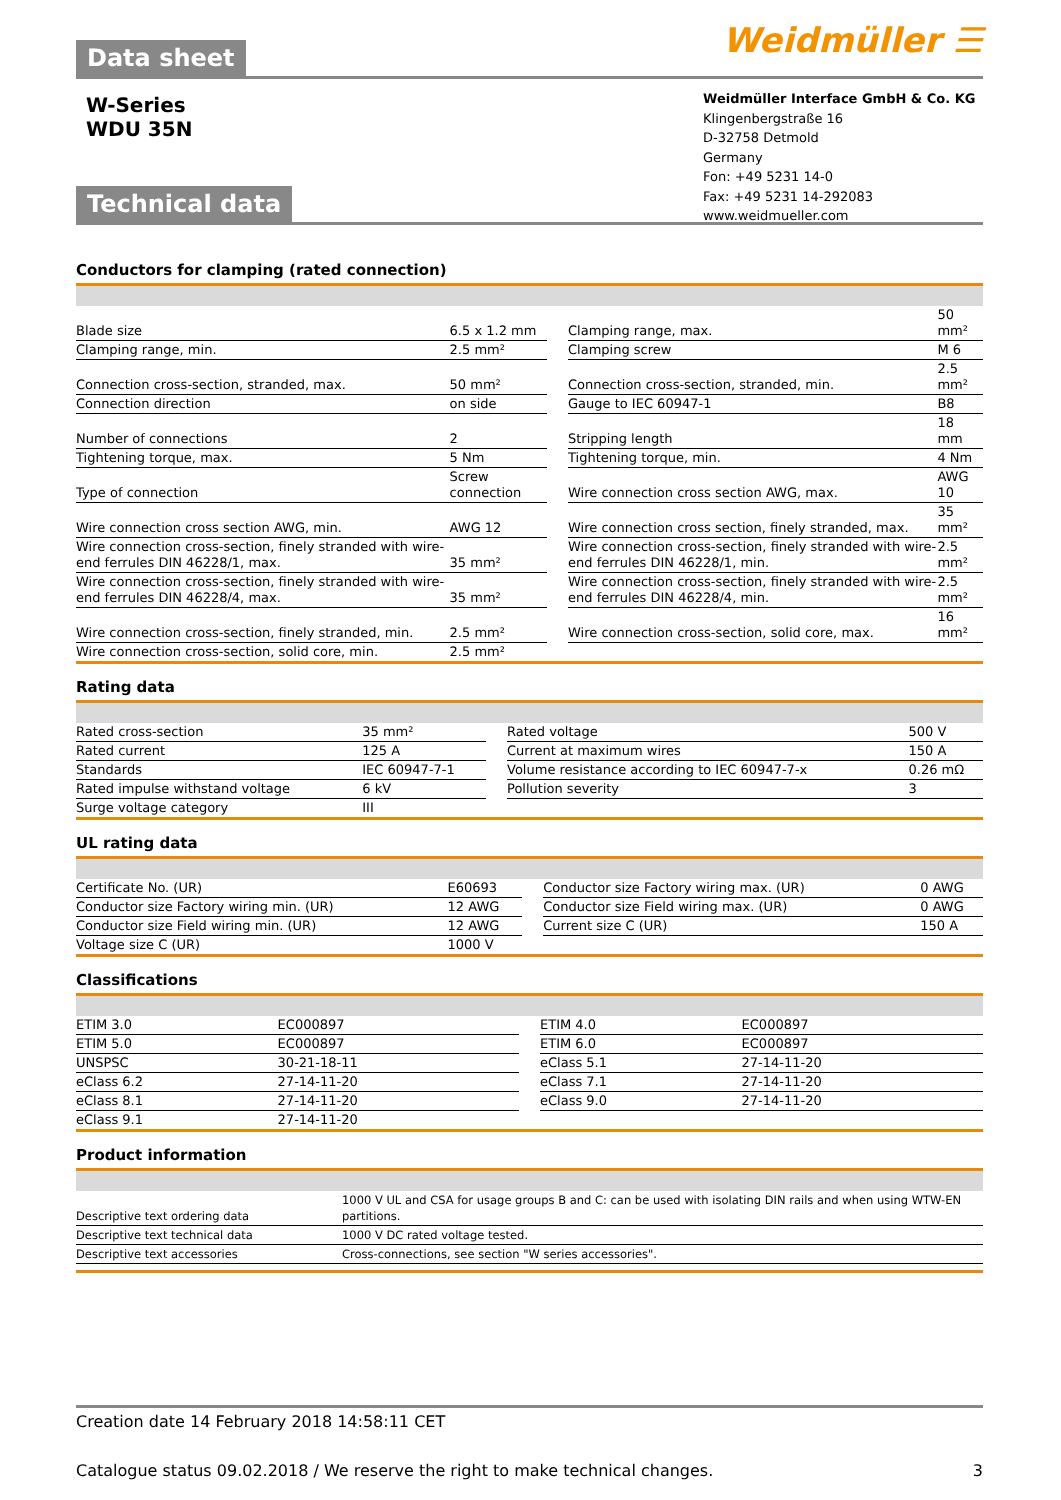Weidmüller ☰
Data sheet
W-Series
WDU 35N
Weidmüller Interface GmbH & Co. KG
Klingenbergstraße 16
D-32758 Detmold
Germany
Fon: +49 5231 14-0
Fax: +49 5231 14-292083
www.weidmueller.com
Technical data
Conductors for clamping (rated connection)
| Blade size | 6.5 x 1.2 mm | | Clamping range, max. | 50 mm² |
| Clamping range, min. | 2.5 mm² | | Clamping screw | M 6 |
| Connection cross-section, stranded, max. | 50 mm² | | Connection cross-section, stranded, min. | 2.5 mm² |
| Connection direction | on side | | Gauge to IEC 60947-1 | B8 |
| Number of connections | 2 | | Stripping length | 18 mm |
| Tightening torque, max. | 5 Nm | | Tightening torque, min. | 4 Nm |
| Type of connection | Screw connection | | Wire connection cross section AWG, max. | AWG 10 |
| Wire connection cross section AWG, min. | AWG 12 | | Wire connection cross section, finely stranded, max. | 35 mm² |
| Wire connection cross-section, finely stranded with wire-end ferrules DIN 46228/1, max. | 35 mm² | | Wire connection cross-section, finely stranded with wire-end ferrules DIN 46228/1, min. | 2.5 mm² |
| Wire connection cross-section, finely stranded with wire-end ferrules DIN 46228/4, max. | 35 mm² | | Wire connection cross-section, finely stranded with wire-end ferrules DIN 46228/4, min. | 2.5 mm² |
| Wire connection cross-section, finely stranded, min. | 2.5 mm² | | Wire connection cross-section, solid core, max. | 16 mm² |
| Wire connection cross-section, solid core, min. | 2.5 mm² | | | |
Rating data
| Rated cross-section | 35 mm² | | Rated voltage | 500 V |
| Rated current | 125 A | | Current at maximum wires | 150 A |
| Standards | IEC 60947-7-1 | | Volume resistance according to IEC 60947-7-x | 0.26 mΩ |
| Rated impulse withstand voltage | 6 kV | | Pollution severity | 3 |
| Surge voltage category | III | | | |
UL rating data
| Certificate No. (UR) | E60693 | | Conductor size Factory wiring max. (UR) | 0 AWG |
| Conductor size Factory wiring min. (UR) | 12 AWG | | Conductor size Field wiring max. (UR) | 0 AWG |
| Conductor size Field wiring min. (UR) | 12 AWG | | Current size C (UR) | 150 A |
| Voltage size C (UR) | 1000 V | | | |
Classifications
| ETIM 3.0 | EC000897 | | ETIM 4.0 | EC000897 |
| ETIM 5.0 | EC000897 | | ETIM 6.0 | EC000897 |
| UNSPSC | 30-21-18-11 | | eClass 5.1 | 27-14-11-20 |
| eClass 6.2 | 27-14-11-20 | | eClass 7.1 | 27-14-11-20 |
| eClass 8.1 | 27-14-11-20 | | eClass 9.0 | 27-14-11-20 |
| eClass 9.1 | 27-14-11-20 | | | |
Product information
| Descriptive text ordering data | 1000 V UL and CSA for usage groups B and C: can be used with isolating DIN rails and when using WTW-EN partitions. |
| Descriptive text technical data | 1000 V DC rated voltage tested. |
| Descriptive text accessories | Cross-connections, see section "W series accessories". |
Creation date 14 February 2018 14:58:11 CET
Catalogue status 09.02.2018 / We reserve the right to make technical changes. 3